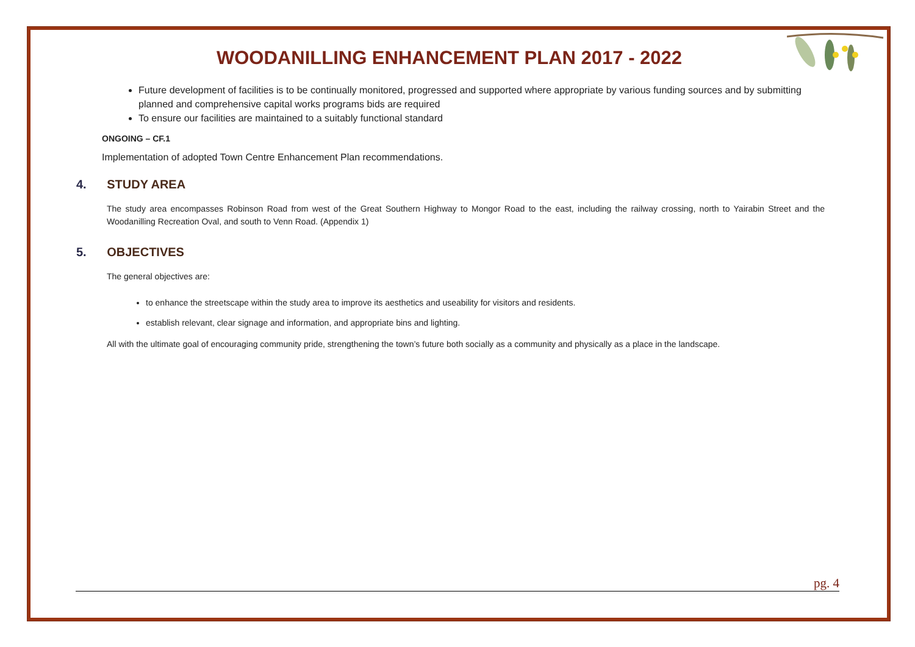WOODANILLING ENHANCEMENT PLAN 2017 - 2022
Future development of facilities is to be continually monitored, progressed and supported where appropriate by various funding sources and by submitting planned and comprehensive capital works programs bids are required
To ensure our facilities are maintained to a suitably functional standard
ONGOING – CF.1
Implementation of adopted Town Centre Enhancement Plan recommendations.
4. STUDY AREA
The study area encompasses Robinson Road from west of the Great Southern Highway to Mongor Road to the east, including the railway crossing, north to Yairabin Street and the Woodanilling Recreation Oval, and south to Venn Road. (Appendix 1)
5. OBJECTIVES
The general objectives are:
to enhance the streetscape within the study area to improve its aesthetics and useability for visitors and residents.
establish relevant, clear signage and information, and appropriate bins and lighting.
All with the ultimate goal of encouraging community pride, strengthening the town’s future both socially as a community and physically as a place in the landscape.
pg. 4